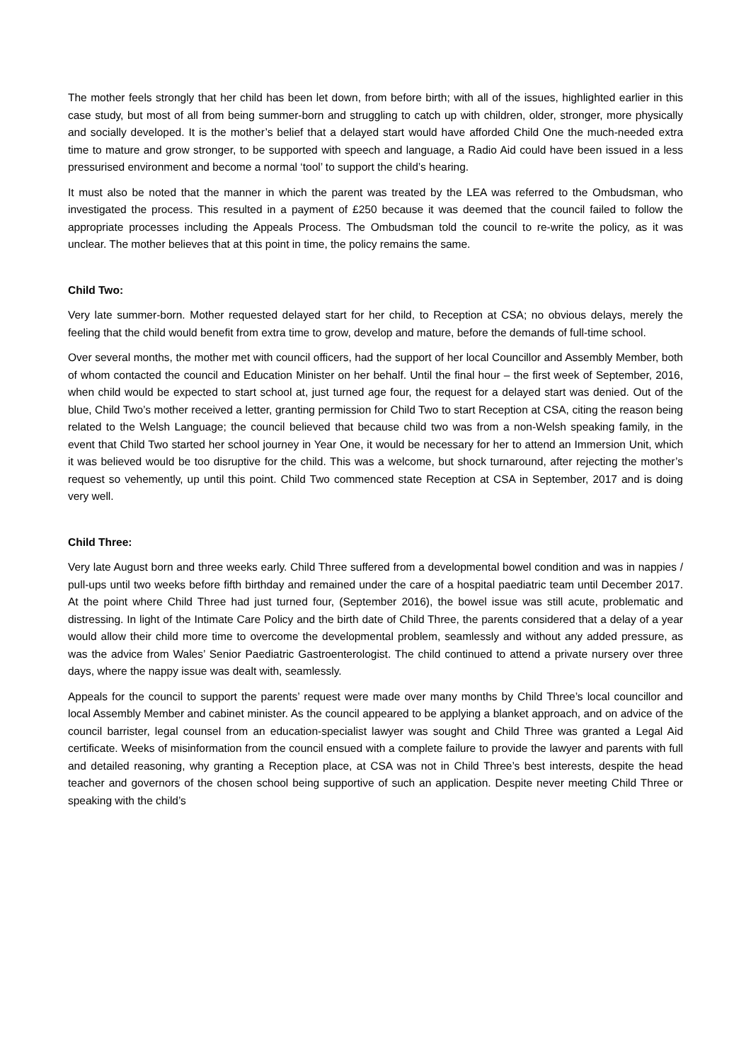The mother feels strongly that her child has been let down, from before birth; with all of the issues, highlighted earlier in this case study, but most of all from being summer-born and struggling to catch up with children, older, stronger, more physically and socially developed. It is the mother’s belief that a delayed start would have afforded Child One the much-needed extra time to mature and grow stronger, to be supported with speech and language, a Radio Aid could have been issued in a less pressurised environment and become a normal ‘tool’ to support the child’s hearing.
It must also be noted that the manner in which the parent was treated by the LEA was referred to the Ombudsman, who investigated the process. This resulted in a payment of £250 because it was deemed that the council failed to follow the appropriate processes including the Appeals Process. The Ombudsman told the council to re-write the policy, as it was unclear. The mother believes that at this point in time, the policy remains the same.
Child Two:
Very late summer-born. Mother requested delayed start for her child, to Reception at CSA; no obvious delays, merely the feeling that the child would benefit from extra time to grow, develop and mature, before the demands of full-time school.
Over several months, the mother met with council officers, had the support of her local Councillor and Assembly Member, both of whom contacted the council and Education Minister on her behalf. Until the final hour – the first week of September, 2016, when child would be expected to start school at, just turned age four, the request for a delayed start was denied. Out of the blue, Child Two’s mother received a letter, granting permission for Child Two to start Reception at CSA, citing the reason being related to the Welsh Language; the council believed that because child two was from a non-Welsh speaking family, in the event that Child Two started her school journey in Year One, it would be necessary for her to attend an Immersion Unit, which it was believed would be too disruptive for the child. This was a welcome, but shock turnaround, after rejecting the mother’s request so vehemently, up until this point. Child Two commenced state Reception at CSA in September, 2017 and is doing very well.
Child Three:
Very late August born and three weeks early. Child Three suffered from a developmental bowel condition and was in nappies / pull-ups until two weeks before fifth birthday and remained under the care of a hospital paediatric team until December 2017. At the point where Child Three had just turned four, (September 2016), the bowel issue was still acute, problematic and distressing. In light of the Intimate Care Policy and the birth date of Child Three, the parents considered that a delay of a year would allow their child more time to overcome the developmental problem, seamlessly and without any added pressure, as was the advice from Wales’ Senior Paediatric Gastroenterologist. The child continued to attend a private nursery over three days, where the nappy issue was dealt with, seamlessly.
Appeals for the council to support the parents’ request were made over many months by Child Three’s local councillor and local Assembly Member and cabinet minister. As the council appeared to be applying a blanket approach, and on advice of the council barrister, legal counsel from an education-specialist lawyer was sought and Child Three was granted a Legal Aid certificate. Weeks of misinformation from the council ensued with a complete failure to provide the lawyer and parents with full and detailed reasoning, why granting a Reception place, at CSA was not in Child Three’s best interests, despite the head teacher and governors of the chosen school being supportive of such an application. Despite never meeting Child Three or speaking with the child’s